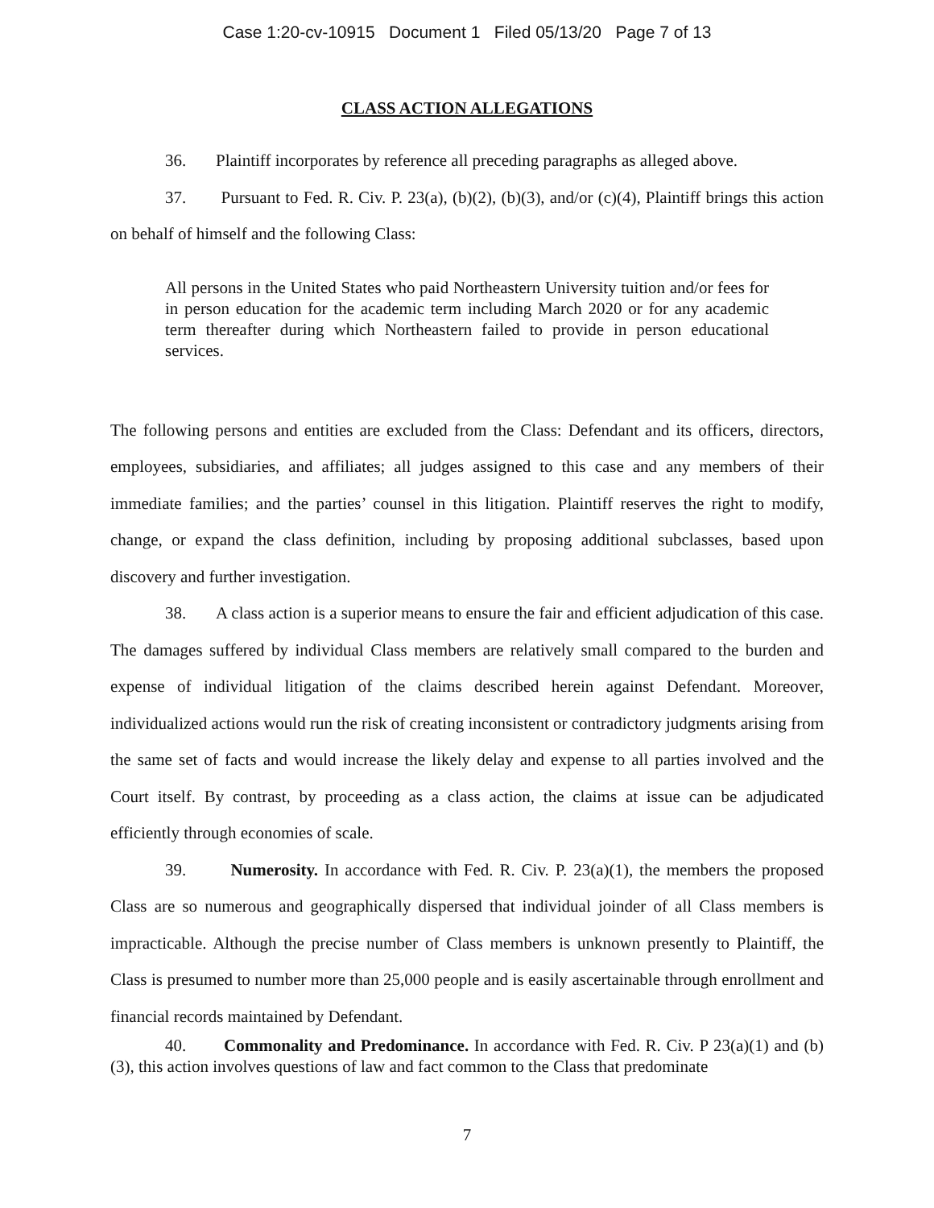Case 1:20-cv-10915 Document 1 Filed 05/13/20 Page 7 of 13
CLASS ACTION ALLEGATIONS
36. Plaintiff incorporates by reference all preceding paragraphs as alleged above.
37. Pursuant to Fed. R. Civ. P. 23(a), (b)(2), (b)(3), and/or (c)(4), Plaintiff brings this action on behalf of himself and the following Class:
All persons in the United States who paid Northeastern University tuition and/or fees for in person education for the academic term including March 2020 or for any academic term thereafter during which Northeastern failed to provide in person educational services.
The following persons and entities are excluded from the Class: Defendant and its officers, directors, employees, subsidiaries, and affiliates; all judges assigned to this case and any members of their immediate families; and the parties’ counsel in this litigation. Plaintiff reserves the right to modify, change, or expand the class definition, including by proposing additional subclasses, based upon discovery and further investigation.
38. A class action is a superior means to ensure the fair and efficient adjudication of this case. The damages suffered by individual Class members are relatively small compared to the burden and expense of individual litigation of the claims described herein against Defendant. Moreover, individualized actions would run the risk of creating inconsistent or contradictory judgments arising from the same set of facts and would increase the likely delay and expense to all parties involved and the Court itself. By contrast, by proceeding as a class action, the claims at issue can be adjudicated efficiently through economies of scale.
39. Numerosity. In accordance with Fed. R. Civ. P. 23(a)(1), the members the proposed Class are so numerous and geographically dispersed that individual joinder of all Class members is impracticable. Although the precise number of Class members is unknown presently to Plaintiff, the Class is presumed to number more than 25,000 people and is easily ascertainable through enrollment and financial records maintained by Defendant.
40. Commonality and Predominance. In accordance with Fed. R. Civ. P 23(a)(1) and (b)(3), this action involves questions of law and fact common to the Class that predominate
7